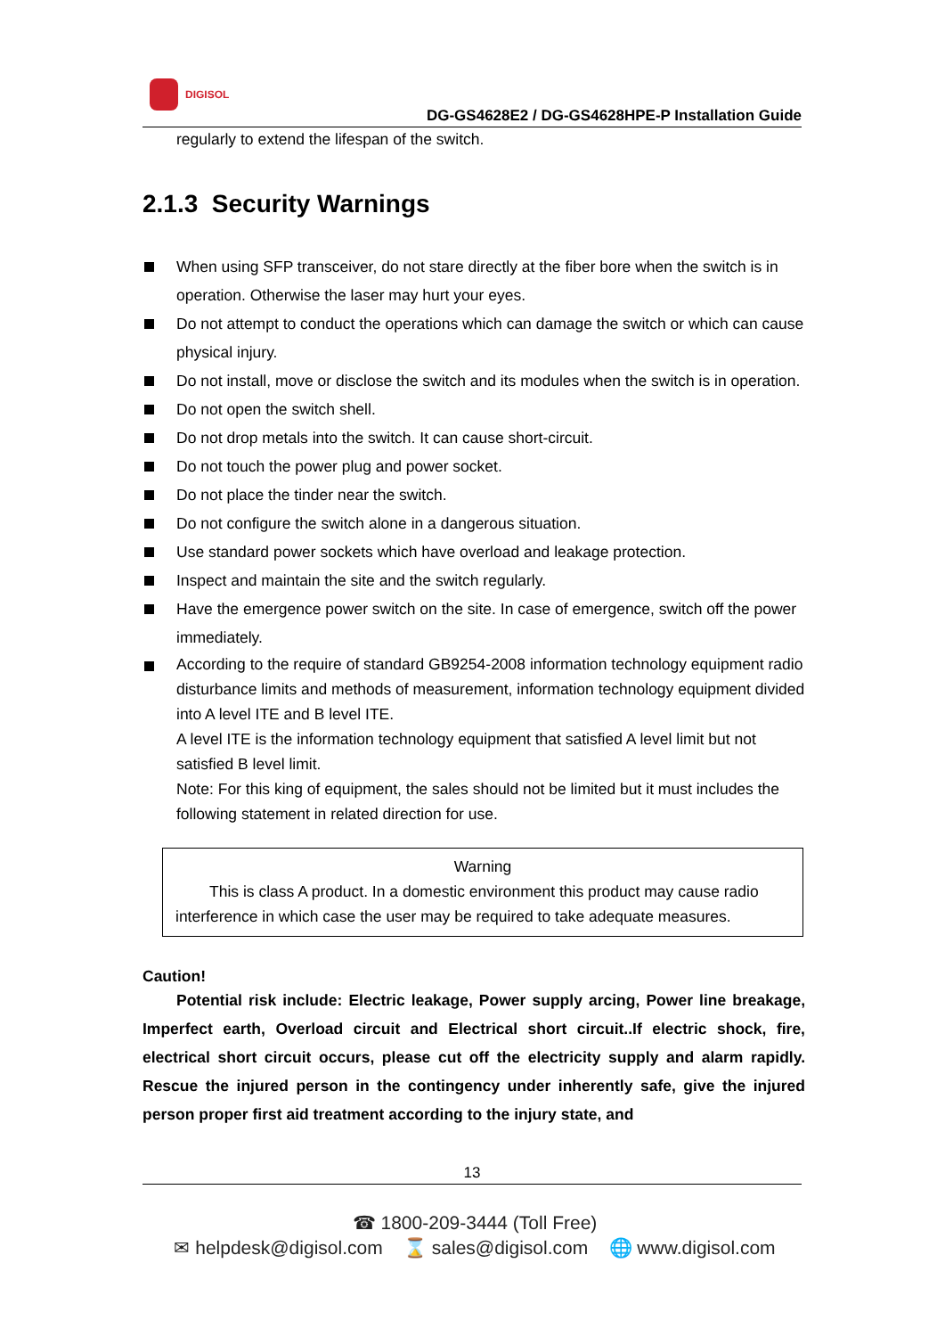DIGISOL
DG-GS4628E2 / DG-GS4628HPE-P Installation Guide
regularly to extend the lifespan of the switch.
2.1.3 Security Warnings
When using SFP transceiver, do not stare directly at the fiber bore when the switch is in operation. Otherwise the laser may hurt your eyes.
Do not attempt to conduct the operations which can damage the switch or which can cause physical injury.
Do not install, move or disclose the switch and its modules when the switch is in operation.
Do not open the switch shell.
Do not drop metals into the switch. It can cause short-circuit.
Do not touch the power plug and power socket.
Do not place the tinder near the switch.
Do not configure the switch alone in a dangerous situation.
Use standard power sockets which have overload and leakage protection.
Inspect and maintain the site and the switch regularly.
Have the emergence power switch on the site. In case of emergence, switch off the power immediately.
According to the require of standard GB9254-2008 information technology equipment radio disturbance limits and methods of measurement, information technology equipment divided into A level ITE and B level ITE.
A level ITE is the information technology equipment that satisfied A level limit but not satisfied B level limit.
Note: For this king of equipment, the sales should not be limited but it must includes the following statement in related direction for use.
Warning
This is class A product. In a domestic environment this product may cause radio interference in which case the user may be required to take adequate measures.
Caution!
Potential risk include: Electric leakage, Power supply arcing, Power line breakage, Imperfect earth, Overload circuit and Electrical short circuit..If electric shock, fire, electrical short circuit occurs, please cut off the electricity supply and alarm rapidly. Rescue the injured person in the contingency under inherently safe, give the injured person proper first aid treatment according to the injury state, and
13
☎ 1800-209-3444 (Toll Free)
✉ helpdesk@digisol.com ⌛ sales@digisol.com 🌐 www.digisol.com